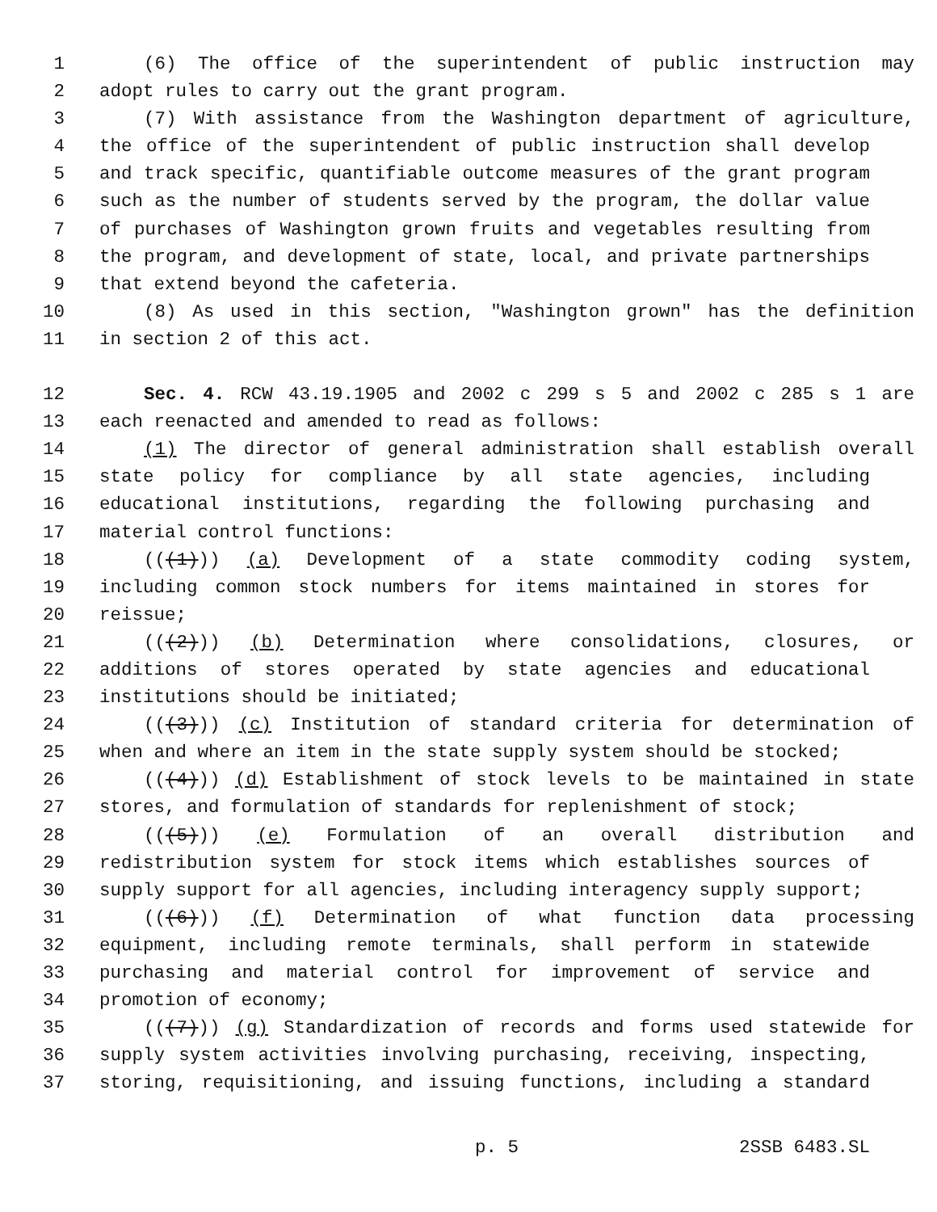1 (6) The office of the superintendent of public instruction may
2 adopt rules to carry out the grant program.
3 (7) With assistance from the Washington department of agriculture,
4 the office of the superintendent of public instruction shall develop
5 and track specific, quantifiable outcome measures of the grant program
6 such as the number of students served by the program, the dollar value
7 of purchases of Washington grown fruits and vegetables resulting from
8 the program, and development of state, local, and private partnerships
9 that extend beyond the cafeteria.
10 (8) As used in this section, "Washington grown" has the definition
11 in section 2 of this act.
12 Sec. 4. RCW 43.19.1905 and 2002 c 299 s 5 and 2002 c 285 s 1 are
13 each reenacted and amended to read as follows:
14 (1) The director of general administration shall establish overall
15 state policy for compliance by all state agencies, including
16 educational institutions, regarding the following purchasing and
17 material control functions:
18 (((1))) (a) Development of a state commodity coding system,
19 including common stock numbers for items maintained in stores for
20 reissue;
21 (((2))) (b) Determination where consolidations, closures, or
22 additions of stores operated by state agencies and educational
23 institutions should be initiated;
24 (((3))) (c) Institution of standard criteria for determination of
25 when and where an item in the state supply system should be stocked;
26 (((4))) (d) Establishment of stock levels to be maintained in state
27 stores, and formulation of standards for replenishment of stock;
28 (((5))) (e) Formulation of an overall distribution and
29 redistribution system for stock items which establishes sources of
30 supply support for all agencies, including interagency supply support;
31 (((6))) (f) Determination of what function data processing
32 equipment, including remote terminals, shall perform in statewide
33 purchasing and material control for improvement of service and
34 promotion of economy;
35 (((7))) (g) Standardization of records and forms used statewide for
36 supply system activities involving purchasing, receiving, inspecting,
37 storing, requisitioning, and issuing functions, including a standard
p. 5 2SSB 6483.SL